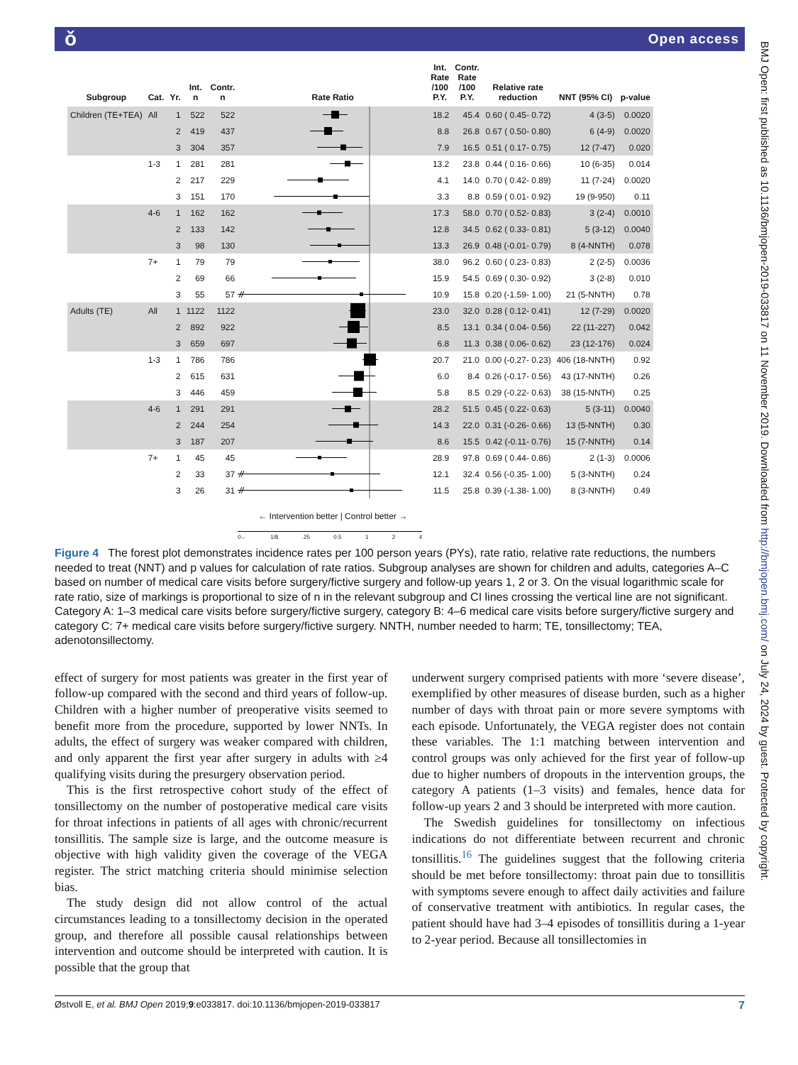ǒ Open access
| Subgroup | Cat. | Yr. | Int. n | Contr. n | Rate Ratio | Int. Rate /100 P.Y. | Contr. Rate /100 P.Y. | Relative rate reduction | NNT (95% CI) | p-value |
| --- | --- | --- | --- | --- | --- | --- | --- | --- | --- | --- |
| Children (TE+TEA) | All | 1 | 522 | 522 | | 18.2 | 45.4 | 0.60 ( 0.45- 0.72) | 4 (3-5) | 0.0020 |
| | | 2 | 419 | 437 | | 8.8 | 26.8 | 0.67 ( 0.50- 0.80) | 6 (4-9) | 0.0020 |
| | | 3 | 304 | 357 | | 7.9 | 16.5 | 0.51 ( 0.17- 0.75) | 12 (7-47) | 0.020 |
| | 1-3 | 1 | 281 | 281 | | 13.2 | 23.8 | 0.44 ( 0.16- 0.66) | 10 (6-35) | 0.014 |
| | | 2 | 217 | 229 | | 4.1 | 14.0 | 0.70 ( 0.42- 0.89) | 11 (7-24) | 0.0020 |
| | | 3 | 151 | 170 | | 3.3 | 8.8 | 0.59 ( 0.01- 0.92) | 19 (9-950) | 0.11 |
| | 4-6 | 1 | 162 | 162 | | 17.3 | 58.0 | 0.70 ( 0.52- 0.83) | 3 (2-4) | 0.0010 |
| | | 2 | 133 | 142 | | 12.8 | 34.5 | 0.62 ( 0.33- 0.81) | 5 (3-12) | 0.0040 |
| | | 3 | 98 | 130 | | 13.3 | 26.9 | 0.48 (-0.01- 0.79) | 8 (4-NNTH) | 0.078 |
| | 7+ | 1 | 79 | 79 | | 38.0 | 96.2 | 0.60 ( 0.23- 0.83) | 2 (2-5) | 0.0036 |
| | | 2 | 69 | 66 | | 15.9 | 54.5 | 0.69 ( 0.30- 0.92) | 3 (2-8) | 0.010 |
| | | 3 | 55 | 57 | | 10.9 | 15.8 | 0.20 (-1.59- 1.00) | 21 (5-NNTH) | 0.78 |
| Adults (TE) | All | 1 | 1122 | 1122 | | 23.0 | 32.0 | 0.28 ( 0.12- 0.41) | 12 (7-29) | 0.0020 |
| | | 2 | 892 | 922 | | 8.5 | 13.1 | 0.34 ( 0.04- 0.56) | 22 (11-227) | 0.042 |
| | | 3 | 659 | 697 | | 6.8 | 11.3 | 0.38 ( 0.06- 0.62) | 23 (12-176) | 0.024 |
| | 1-3 | 1 | 786 | 786 | | 20.7 | 21.0 | 0.00 (-0.27- 0.23) | 406 (18-NNTH) | 0.92 |
| | | 2 | 615 | 631 | | 6.0 | 8.4 | 0.26 (-0.17- 0.56) | 43 (17-NNTH) | 0.26 |
| | | 3 | 446 | 459 | | 5.8 | 8.5 | 0.29 (-0.22- 0.63) | 38 (15-NNTH) | 0.25 |
| | 4-6 | 1 | 291 | 291 | | 28.2 | 51.5 | 0.45 ( 0.22- 0.63) | 5 (3-11) | 0.0040 |
| | | 2 | 244 | 254 | | 14.3 | 22.0 | 0.31 (-0.26- 0.66) | 13 (5-NNTH) | 0.30 |
| | | 3 | 187 | 207 | | 8.6 | 15.5 | 0.42 (-0.11- 0.76) | 15 (7-NNTH) | 0.14 |
| | 7+ | 1 | 45 | 45 | | 28.9 | 97.8 | 0.69 ( 0.44- 0.86) | 2 (1-3) | 0.0006 |
| | | 2 | 33 | 37 | | 12.1 | 32.4 | 0.56 (-0.35- 1.00) | 5 (3-NNTH) | 0.24 |
| | | 3 | 26 | 31 | | 11.5 | 25.8 | 0.39 (-1.38- 1.00) | 8 (3-NNTH) | 0.49 |
| | | | | | ← Intervention better / Control better → 0← 1/8 .25 0.5 1 2 4 | | | | | |
Figure 4 The forest plot demonstrates incidence rates per 100 person years (PYs), rate ratio, relative rate reductions, the numbers needed to treat (NNT) and p values for calculation of rate ratios. Subgroup analyses are shown for children and adults, categories A–C based on number of medical care visits before surgery/fictive surgery and follow-up years 1, 2 or 3. On the visual logarithmic scale for rate ratio, size of markings is proportional to size of n in the relevant subgroup and CI lines crossing the vertical line are not significant. Category A: 1–3 medical care visits before surgery/fictive surgery, category B: 4–6 medical care visits before surgery/fictive surgery and category C: 7+ medical care visits before surgery/fictive surgery. NNTH, number needed to harm; TE, tonsillectomy; TEA, adenotonsillectomy.
effect of surgery for most patients was greater in the first year of follow-up compared with the second and third years of follow-up. Children with a higher number of preoperative visits seemed to benefit more from the procedure, supported by lower NNTs. In adults, the effect of surgery was weaker compared with children, and only apparent the first year after surgery in adults with ≥4 qualifying visits during the presurgery observation period.
This is the first retrospective cohort study of the effect of tonsillectomy on the number of postoperative medical care visits for throat infections in patients of all ages with chronic/recurrent tonsillitis. The sample size is large, and the outcome measure is objective with high validity given the coverage of the VEGA register. The strict matching criteria should minimise selection bias.
The study design did not allow control of the actual circumstances leading to a tonsillectomy decision in the operated group, and therefore all possible causal relationships between intervention and outcome should be interpreted with caution. It is possible that the group that
underwent surgery comprised patients with more ‘severe disease’, exemplified by other measures of disease burden, such as a higher number of days with throat pain or more severe symptoms with each episode. Unfortunately, the VEGA register does not contain these variables. The 1:1 matching between intervention and control groups was only achieved for the first year of follow-up due to higher numbers of dropouts in the intervention groups, the category A patients (1–3 visits) and females, hence data for follow-up years 2 and 3 should be interpreted with more caution.
The Swedish guidelines for tonsillectomy on infectious indications do not differentiate between recurrent and chronic tonsillitis.<sup>16</sup> The guidelines suggest that the following criteria should be met before tonsillectomy: throat pain due to tonsillitis with symptoms severe enough to affect daily activities and failure of conservative treatment with antibiotics. In regular cases, the patient should have had 3–4 episodes of tonsillitis during a 1-year to 2-year period. Because all tonsillectomies in
Østvoll E, et al. BMJ Open 2019;9:e033817. doi:10.1136/bmjopen-2019-033817 7
BMJ Open: first published as 10.1136/bmjopen-2019-033817 on 11 November 2019. Downloaded from http://bmjopen.bmj.com/ on July 24, 2024 by guest. Protected by copyright.